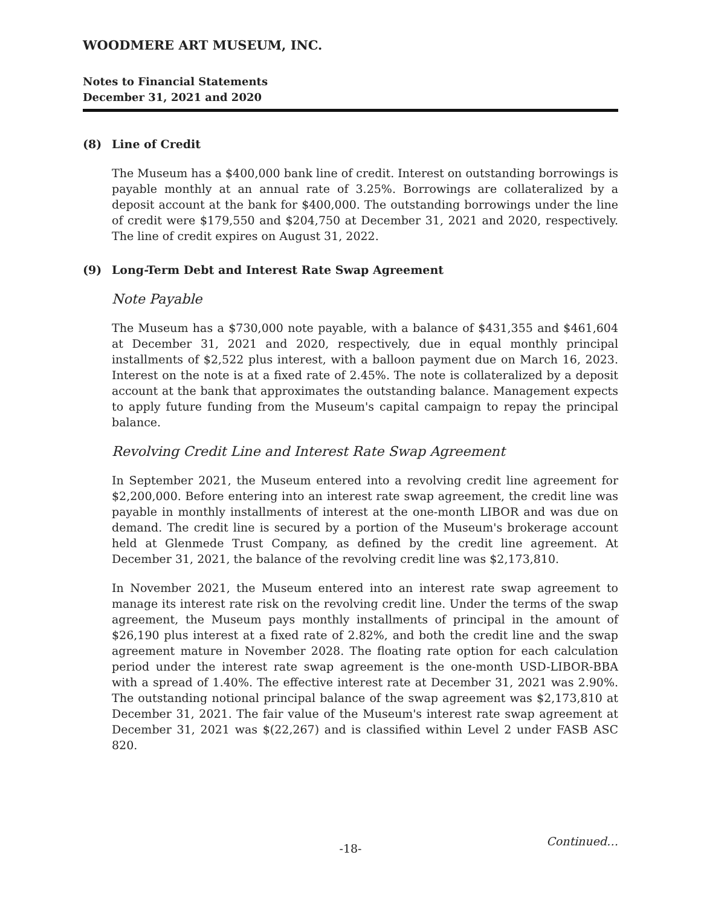WOODMERE ART MUSEUM, INC.
Notes to Financial Statements
December 31, 2021 and 2020
(8) Line of Credit
The Museum has a $400,000 bank line of credit. Interest on outstanding borrowings is payable monthly at an annual rate of 3.25%. Borrowings are collateralized by a deposit account at the bank for $400,000. The outstanding borrowings under the line of credit were $179,550 and $204,750 at December 31, 2021 and 2020, respectively. The line of credit expires on August 31, 2022.
(9) Long-Term Debt and Interest Rate Swap Agreement
Note Payable
The Museum has a $730,000 note payable, with a balance of $431,355 and $461,604 at December 31, 2021 and 2020, respectively, due in equal monthly principal installments of $2,522 plus interest, with a balloon payment due on March 16, 2023. Interest on the note is at a fixed rate of 2.45%. The note is collateralized by a deposit account at the bank that approximates the outstanding balance. Management expects to apply future funding from the Museum's capital campaign to repay the principal balance.
Revolving Credit Line and Interest Rate Swap Agreement
In September 2021, the Museum entered into a revolving credit line agreement for $2,200,000. Before entering into an interest rate swap agreement, the credit line was payable in monthly installments of interest at the one-month LIBOR and was due on demand. The credit line is secured by a portion of the Museum's brokerage account held at Glenmede Trust Company, as defined by the credit line agreement. At December 31, 2021, the balance of the revolving credit line was $2,173,810.
In November 2021, the Museum entered into an interest rate swap agreement to manage its interest rate risk on the revolving credit line. Under the terms of the swap agreement, the Museum pays monthly installments of principal in the amount of $26,190 plus interest at a fixed rate of 2.82%, and both the credit line and the swap agreement mature in November 2028. The floating rate option for each calculation period under the interest rate swap agreement is the one-month USD-LIBOR-BBA with a spread of 1.40%. The effective interest rate at December 31, 2021 was 2.90%. The outstanding notional principal balance of the swap agreement was $2,173,810 at December 31, 2021. The fair value of the Museum's interest rate swap agreement at December 31, 2021 was $(22,267) and is classified within Level 2 under FASB ASC 820.
-18- Continued…